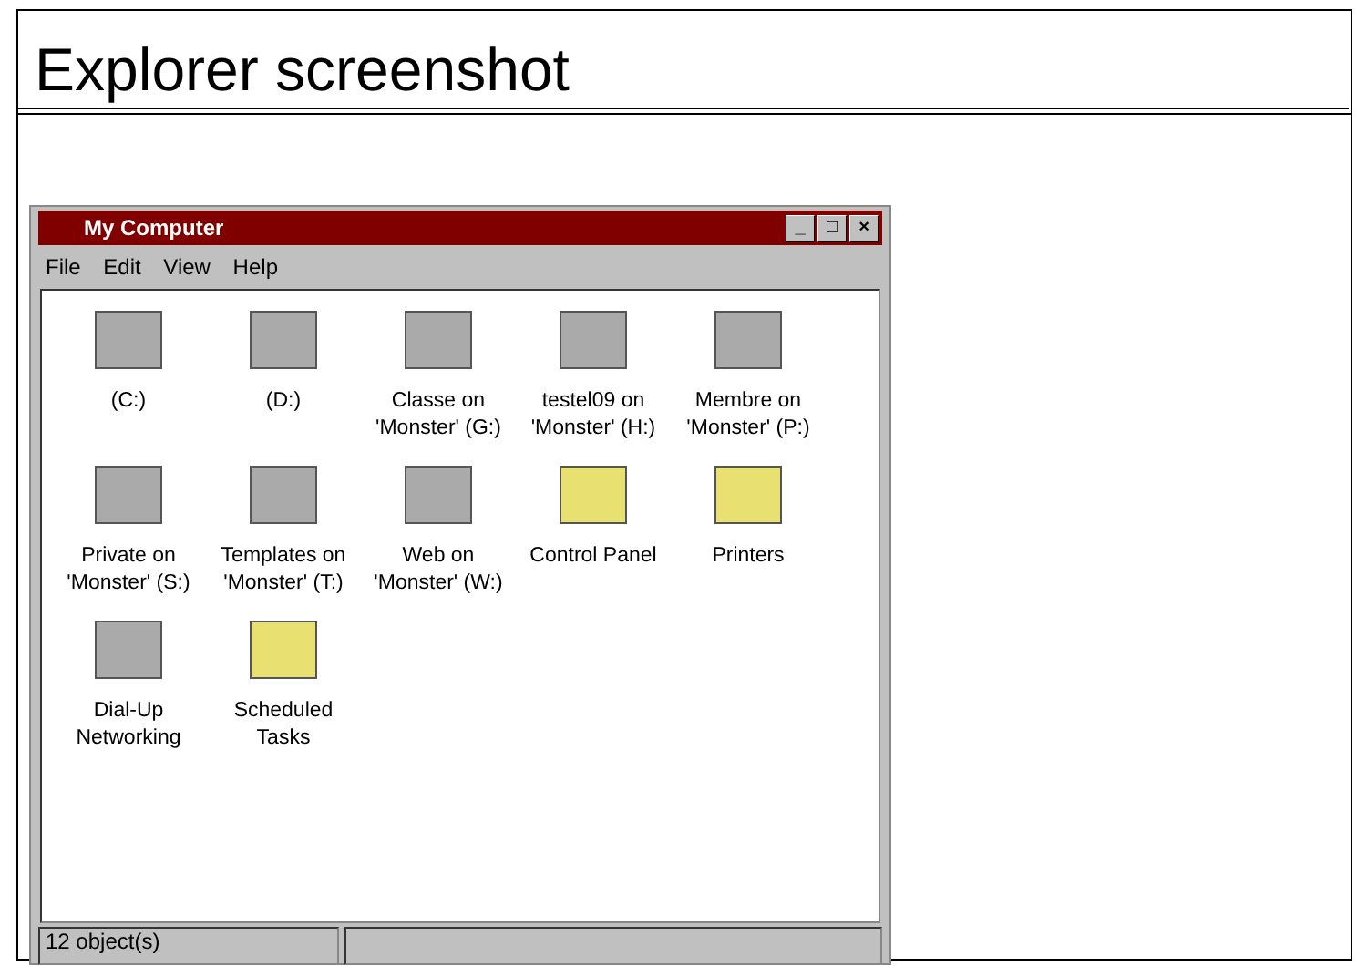Explorer screenshot
My Computer
_ □ ×
File Edit View Help
(C:)
(D:)
Classe on
'Monster' (G:)
testel09 on
'Monster' (H:)
Membre on
'Monster' (P:)
Private on
'Monster' (S:)
Templates on
'Monster' (T:)
Web on
'Monster' (W:)
Control Panel
Printers
Dial-Up
Networking
Scheduled
Tasks
12 object(s)